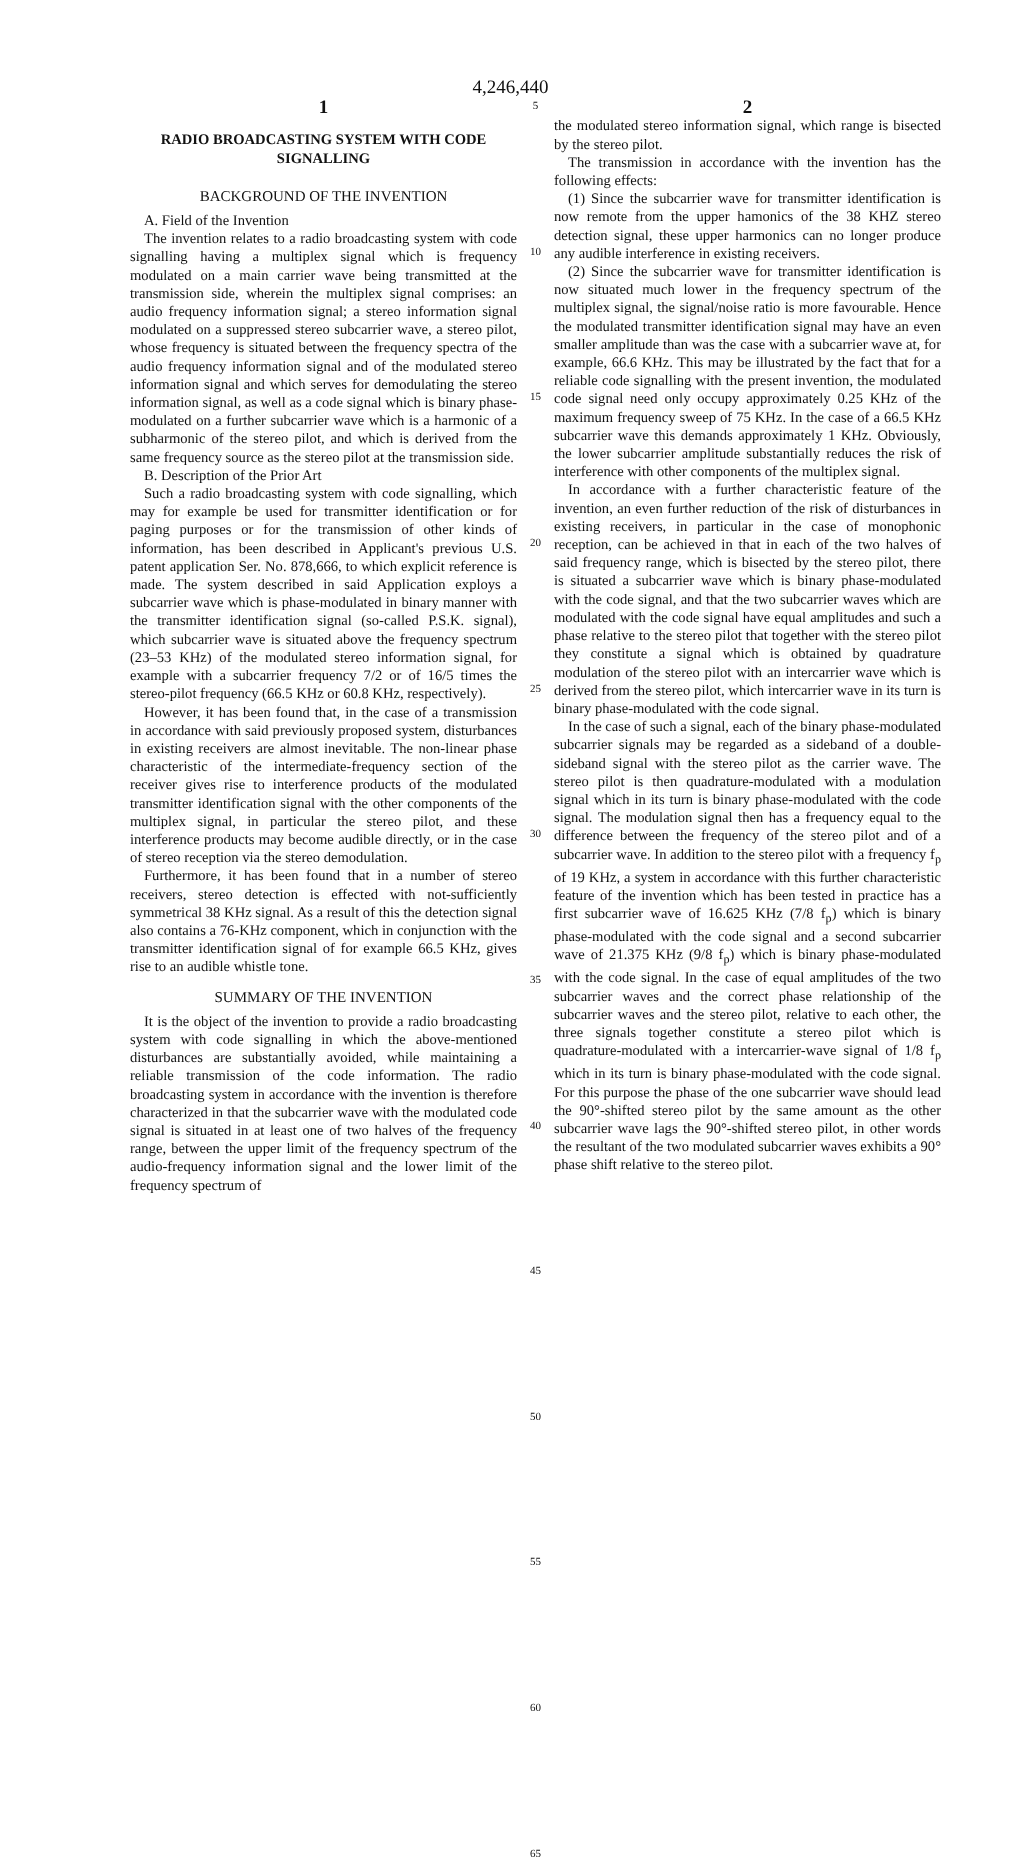4,246,440
1
RADIO BROADCASTING SYSTEM WITH CODE SIGNALLING
BACKGROUND OF THE INVENTION
A. Field of the Invention
The invention relates to a radio broadcasting system with code signalling having a multiplex signal which is frequency modulated on a main carrier wave being transmitted at the transmission side, wherein the multiplex signal comprises: an audio frequency information signal; a stereo information signal modulated on a suppressed stereo subcarrier wave, a stereo pilot, whose frequency is situated between the frequency spectra of the audio frequency information signal and of the modulated stereo information signal and which serves for demodulating the stereo information signal, as well as a code signal which is binary phase-modulated on a further subcarrier wave which is a harmonic of a subharmonic of the stereo pilot, and which is derived from the same frequency source as the stereo pilot at the transmission side.
B. Description of the Prior Art
Such a radio broadcasting system with code signalling, which may for example be used for transmitter identification or for paging purposes or for the transmission of other kinds of information, has been described in Applicant's previous U.S. patent application Ser. No. 878,666, to which explicit reference is made. The system described in said Application exploys a subcarrier wave which is phase-modulated in binary manner with the transmitter identification signal (so-called P.S.K. signal), which subcarrier wave is situated above the frequency spectrum (23–53 KHz) of the modulated stereo information signal, for example with a subcarrier frequency 7/2 or of 16/5 times the stereo-pilot frequency (66.5 KHz or 60.8 KHz, respectively).
However, it has been found that, in the case of a transmission in accordance with said previously proposed system, disturbances in existing receivers are almost inevitable. The non-linear phase characteristic of the intermediate-frequency section of the receiver gives rise to interference products of the modulated transmitter identification signal with the other components of the multiplex signal, in particular the stereo pilot, and these interference products may become audible directly, or in the case of stereo reception via the stereo demodulation.
Furthermore, it has been found that in a number of stereo receivers, stereo detection is effected with not-sufficiently symmetrical 38 KHz signal. As a result of this the detection signal also contains a 76-KHz component, which in conjunction with the transmitter identification signal of for example 66.5 KHz, gives rise to an audible whistle tone.
SUMMARY OF THE INVENTION
It is the object of the invention to provide a radio broadcasting system with code signalling in which the above-mentioned disturbances are substantially avoided, while maintaining a reliable transmission of the code information. The radio broadcasting system in accordance with the invention is therefore characterized in that the subcarrier wave with the modulated code signal is situated in at least one of two halves of the frequency range, between the upper limit of the frequency spectrum of the audio-frequency information signal and the lower limit of the frequency spectrum of
5
10
15
20
25
30
35
40
45
50
55
60
65
2
the modulated stereo information signal, which range is bisected by the stereo pilot.
The transmission in accordance with the invention has the following effects:
(1) Since the subcarrier wave for transmitter identification is now remote from the upper hamonics of the 38 KHZ stereo detection signal, these upper harmonics can no longer produce any audible interference in existing receivers.
(2) Since the subcarrier wave for transmitter identification is now situated much lower in the frequency spectrum of the multiplex signal, the signal/noise ratio is more favourable. Hence the modulated transmitter identification signal may have an even smaller amplitude than was the case with a subcarrier wave at, for example, 66.6 KHz. This may be illustrated by the fact that for a reliable code signalling with the present invention, the modulated code signal need only occupy approximately 0.25 KHz of the maximum frequency sweep of 75 KHz. In the case of a 66.5 KHz subcarrier wave this demands approximately 1 KHz. Obviously, the lower subcarrier amplitude substantially reduces the risk of interference with other components of the multiplex signal.
In accordance with a further characteristic feature of the invention, an even further reduction of the risk of disturbances in existing receivers, in particular in the case of monophonic reception, can be achieved in that in each of the two halves of said frequency range, which is bisected by the stereo pilot, there is situated a subcarrier wave which is binary phase-modulated with the code signal, and that the two subcarrier waves which are modulated with the code signal have equal amplitudes and such a phase relative to the stereo pilot that together with the stereo pilot they constitute a signal which is obtained by quadrature modulation of the stereo pilot with an intercarrier wave which is derived from the stereo pilot, which intercarrier wave in its turn is binary phase-modulated with the code signal.
In the case of such a signal, each of the binary phase-modulated subcarrier signals may be regarded as a sideband of a double-sideband signal with the stereo pilot as the carrier wave. The stereo pilot is then quadrature-modulated with a modulation signal which in its turn is binary phase-modulated with the code signal. The modulation signal then has a frequency equal to the difference between the frequency of the stereo pilot and of a subcarrier wave. In addition to the stereo pilot with a frequency f<sub>p</sub> of 19 KHz, a system in accordance with this further characteristic feature of the invention which has been tested in practice has a first subcarrier wave of 16.625 KHz (7/8 f<sub>p</sub>) which is binary phase-modulated with the code signal and a second subcarrier wave of 21.375 KHz (9/8 f<sub>p</sub>) which is binary phase-modulated with the code signal. In the case of equal amplitudes of the two subcarrier waves and the correct phase relationship of the subcarrier waves and the stereo pilot, relative to each other, the three signals together constitute a stereo pilot which is quadrature-modulated with a intercarrier-wave signal of 1/8 f<sub>p</sub> which in its turn is binary phase-modulated with the code signal. For this purpose the phase of the one subcarrier wave should lead the 90°-shifted stereo pilot by the same amount as the other subcarrier wave lags the 90°-shifted stereo pilot, in other words the resultant of the two modulated subcarrier waves exhibits a 90° phase shift relative to the stereo pilot.